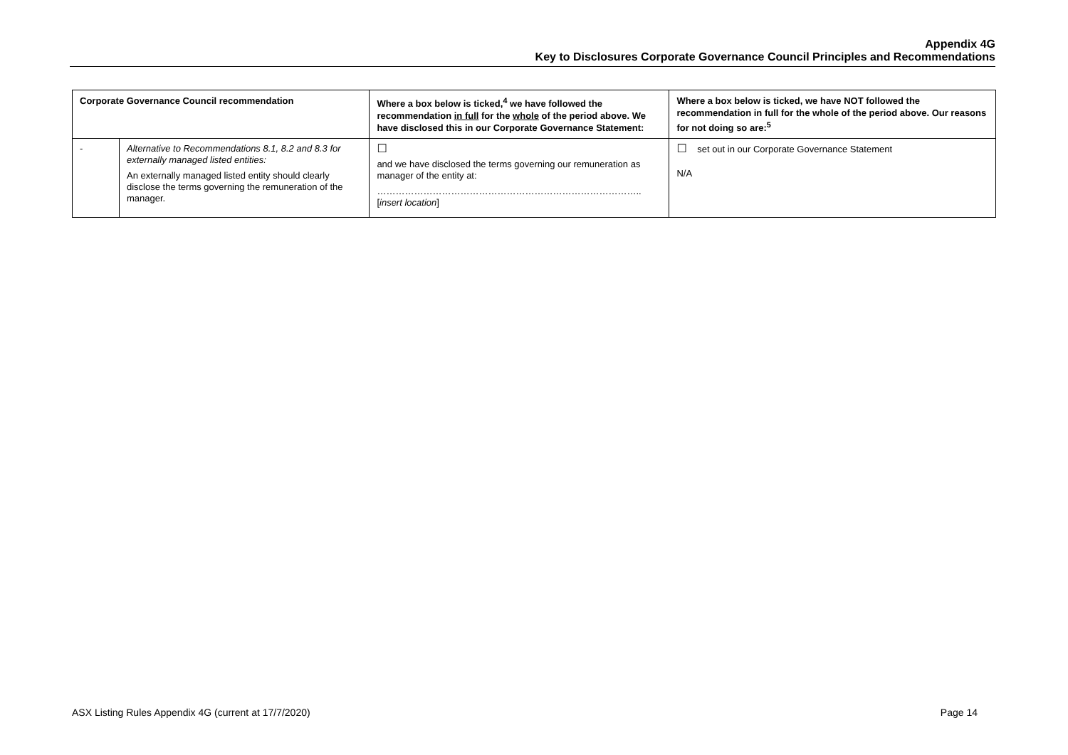Appendix 4G
Key to Disclosures Corporate Governance Council Principles and Recommendations
| Corporate Governance Council recommendation | | Where a box below is ticked,<sup>4</sup> we have followed the recommendation in full for the whole of the period above. We have disclosed this in our Corporate Governance Statement: | Where a box below is ticked, we have NOT followed the recommendation in full for the whole of the period above. Our reasons for not doing so are:<sup>5</sup> |
| --- | --- | --- | --- |
| - | Alternative to Recommendations 8.1, 8.2 and 8.3 for externally managed listed entities: An externally managed listed entity should clearly disclose the terms governing the remuneration of the manager. | ☐ and we have disclosed the terms governing our remuneration as manager of the entity at: ………………………………………………………………………….. [ insert location ] | ☐ set out in our Corporate Governance Statement N/A |
ASX Listing Rules Appendix 4G (current at 17/7/2020) Page 14